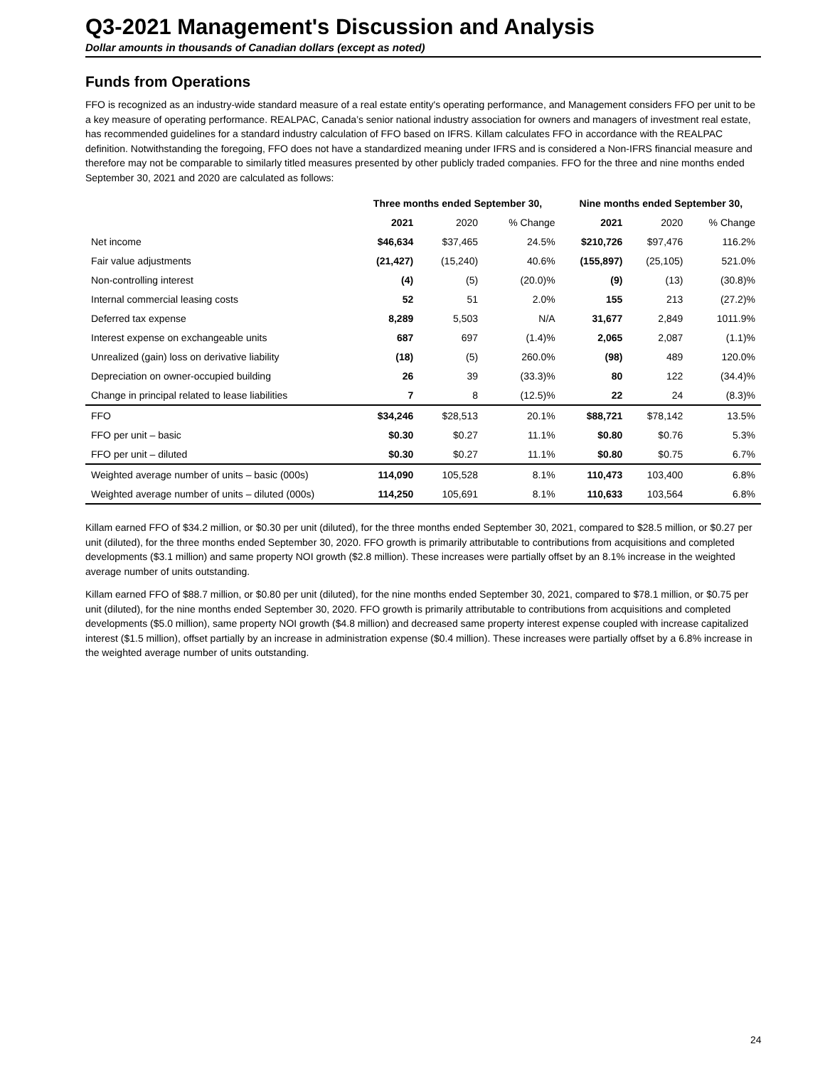Q3-2021 Management's Discussion and Analysis
Dollar amounts in thousands of Canadian dollars (except as noted)
Funds from Operations
FFO is recognized as an industry-wide standard measure of a real estate entity's operating performance, and Management considers FFO per unit to be a key measure of operating performance. REALPAC, Canada’s senior national industry association for owners and managers of investment real estate, has recommended guidelines for a standard industry calculation of FFO based on IFRS. Killam calculates FFO in accordance with the REALPAC definition. Notwithstanding the foregoing, FFO does not have a standardized meaning under IFRS and is considered a Non-IFRS financial measure and therefore may not be comparable to similarly titled measures presented by other publicly traded companies. FFO for the three and nine months ended September 30, 2021 and 2020 are calculated as follows:
| | Three months ended September 30, | | | Nine months ended September 30, | | |
| --- | --- | --- | --- | --- | --- | --- |
| | 2021 | 2020 | % Change | 2021 | 2020 | % Change |
| Net income | $46,634 | $37,465 | 24.5% | $210,726 | $97,476 | 116.2% |
| Fair value adjustments | (21,427) | (15,240) | 40.6% | (155,897) | (25,105) | 521.0% |
| Non-controlling interest | (4) | (5) | (20.0)% | (9) | (13) | (30.8)% |
| Internal commercial leasing costs | 52 | 51 | 2.0% | 155 | 213 | (27.2)% |
| Deferred tax expense | 8,289 | 5,503 | N/A | 31,677 | 2,849 | 1011.9% |
| Interest expense on exchangeable units | 687 | 697 | (1.4)% | 2,065 | 2,087 | (1.1)% |
| Unrealized (gain) loss on derivative liability | (18) | (5) | 260.0% | (98) | 489 | 120.0% |
| Depreciation on owner-occupied building | 26 | 39 | (33.3)% | 80 | 122 | (34.4)% |
| Change in principal related to lease liabilities | 7 | 8 | (12.5)% | 22 | 24 | (8.3)% |
| FFO | $34,246 | $28,513 | 20.1% | $88,721 | $78,142 | 13.5% |
| FFO per unit – basic | $0.30 | $0.27 | 11.1% | $0.80 | $0.76 | 5.3% |
| FFO per unit – diluted | $0.30 | $0.27 | 11.1% | $0.80 | $0.75 | 6.7% |
| Weighted average number of units – basic (000s) | 114,090 | 105,528 | 8.1% | 110,473 | 103,400 | 6.8% |
| Weighted average number of units – diluted (000s) | 114,250 | 105,691 | 8.1% | 110,633 | 103,564 | 6.8% |
Killam earned FFO of $34.2 million, or $0.30 per unit (diluted), for the three months ended September 30, 2021, compared to $28.5 million, or $0.27 per unit (diluted), for the three months ended September 30, 2020. FFO growth is primarily attributable to contributions from acquisitions and completed developments ($3.1 million) and same property NOI growth ($2.8 million). These increases were partially offset by an 8.1% increase in the weighted average number of units outstanding.
Killam earned FFO of $88.7 million, or $0.80 per unit (diluted), for the nine months ended September 30, 2021, compared to $78.1 million, or $0.75 per unit (diluted), for the nine months ended September 30, 2020. FFO growth is primarily attributable to contributions from acquisitions and completed developments ($5.0 million), same property NOI growth ($4.8 million) and decreased same property interest expense coupled with increase capitalized interest ($1.5 million), offset partially by an increase in administration expense ($0.4 million). These increases were partially offset by a 6.8% increase in the weighted average number of units outstanding.
24